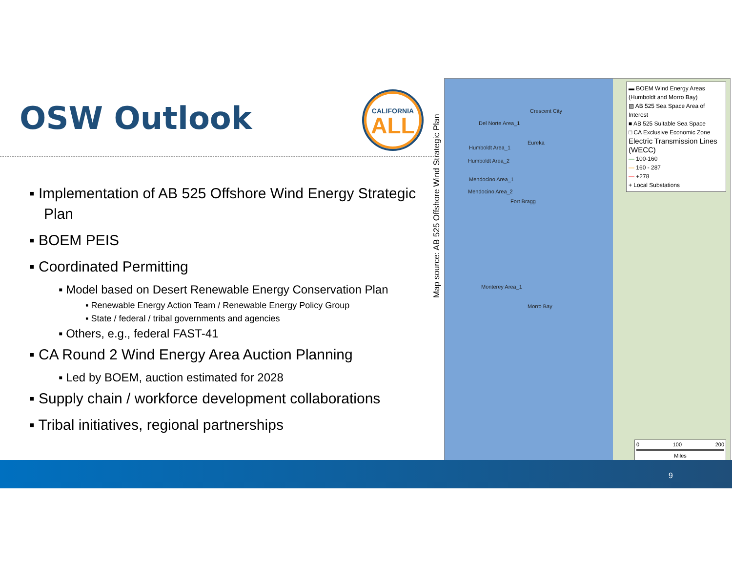OSW Outlook
CALIFORNIA
ALL
▪ Implementation of AB 525 Offshore Wind Energy Strategic Plan
▪ BOEM PEIS
▪ Coordinated Permitting
▪ Model based on Desert Renewable Energy Conservation Plan
▪ Renewable Energy Action Team / Renewable Energy Policy Group
▪ State / federal / tribal governments and agencies
▪ Others, e.g., federal FAST-41
▪ CA Round 2 Wind Energy Area Auction Planning
▪ Led by BOEM, auction estimated for 2028
▪ Supply chain / workforce development collaborations
▪ Tribal initiatives, regional partnerships
Map source: AB 525 Offshore Wind Strategic Plan
Crescent City
Del Norte Area_1
Eureka
Humboldt Area_1
Humboldt Area_2
Mendocino Area_1
Mendocino Area_2
Fort Bragg
Monterey Area_1
Morro Bay
▬ BOEM Wind Energy Areas (Humboldt and Morro Bay)
▨ AB 525 Sea Space Area of Interest
■ AB 525 Suitable Sea Space
□ CA Exclusive Economic Zone
Electric Transmission Lines (WECC)
— 100-160
— 160 - 287
— +278
+ Local Substations
0 100 200
Miles
9